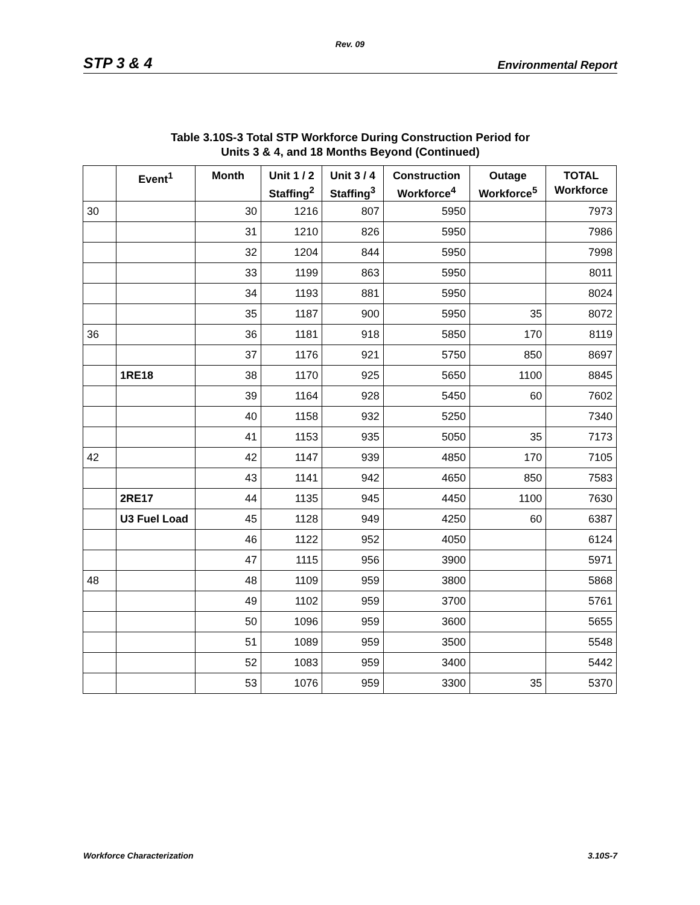Rev. 09
STP 3 & 4 Environmental Report
Table 3.10S-3 Total STP Workforce During Construction Period for
Units 3 & 4, and 18 Months Beyond (Continued)
| | Event<sup>1</sup> | Month | Unit 1 / 2 Staffing<sup>2</sup> | Unit 3 / 4 Staffing<sup>3</sup> | Construction Workforce<sup>4</sup> | Outage Workforce<sup>5</sup> | TOTAL Workforce |
| --- | --- | --- | --- | --- | --- | --- | --- |
| 30 | | 30 | 1216 | 807 | 5950 | | 7973 |
| | | 31 | 1210 | 826 | 5950 | | 7986 |
| | | 32 | 1204 | 844 | 5950 | | 7998 |
| | | 33 | 1199 | 863 | 5950 | | 8011 |
| | | 34 | 1193 | 881 | 5950 | | 8024 |
| | | 35 | 1187 | 900 | 5950 | 35 | 8072 |
| 36 | | 36 | 1181 | 918 | 5850 | 170 | 8119 |
| | | 37 | 1176 | 921 | 5750 | 850 | 8697 |
| | 1RE18 | 38 | 1170 | 925 | 5650 | 1100 | 8845 |
| | | 39 | 1164 | 928 | 5450 | 60 | 7602 |
| | | 40 | 1158 | 932 | 5250 | | 7340 |
| | | 41 | 1153 | 935 | 5050 | 35 | 7173 |
| 42 | | 42 | 1147 | 939 | 4850 | 170 | 7105 |
| | | 43 | 1141 | 942 | 4650 | 850 | 7583 |
| | 2RE17 | 44 | 1135 | 945 | 4450 | 1100 | 7630 |
| | U3 Fuel Load | 45 | 1128 | 949 | 4250 | 60 | 6387 |
| | | 46 | 1122 | 952 | 4050 | | 6124 |
| | | 47 | 1115 | 956 | 3900 | | 5971 |
| 48 | | 48 | 1109 | 959 | 3800 | | 5868 |
| | | 49 | 1102 | 959 | 3700 | | 5761 |
| | | 50 | 1096 | 959 | 3600 | | 5655 |
| | | 51 | 1089 | 959 | 3500 | | 5548 |
| | | 52 | 1083 | 959 | 3400 | | 5442 |
| | | 53 | 1076 | 959 | 3300 | 35 | 5370 |
Workforce Characterization 3.10S-7